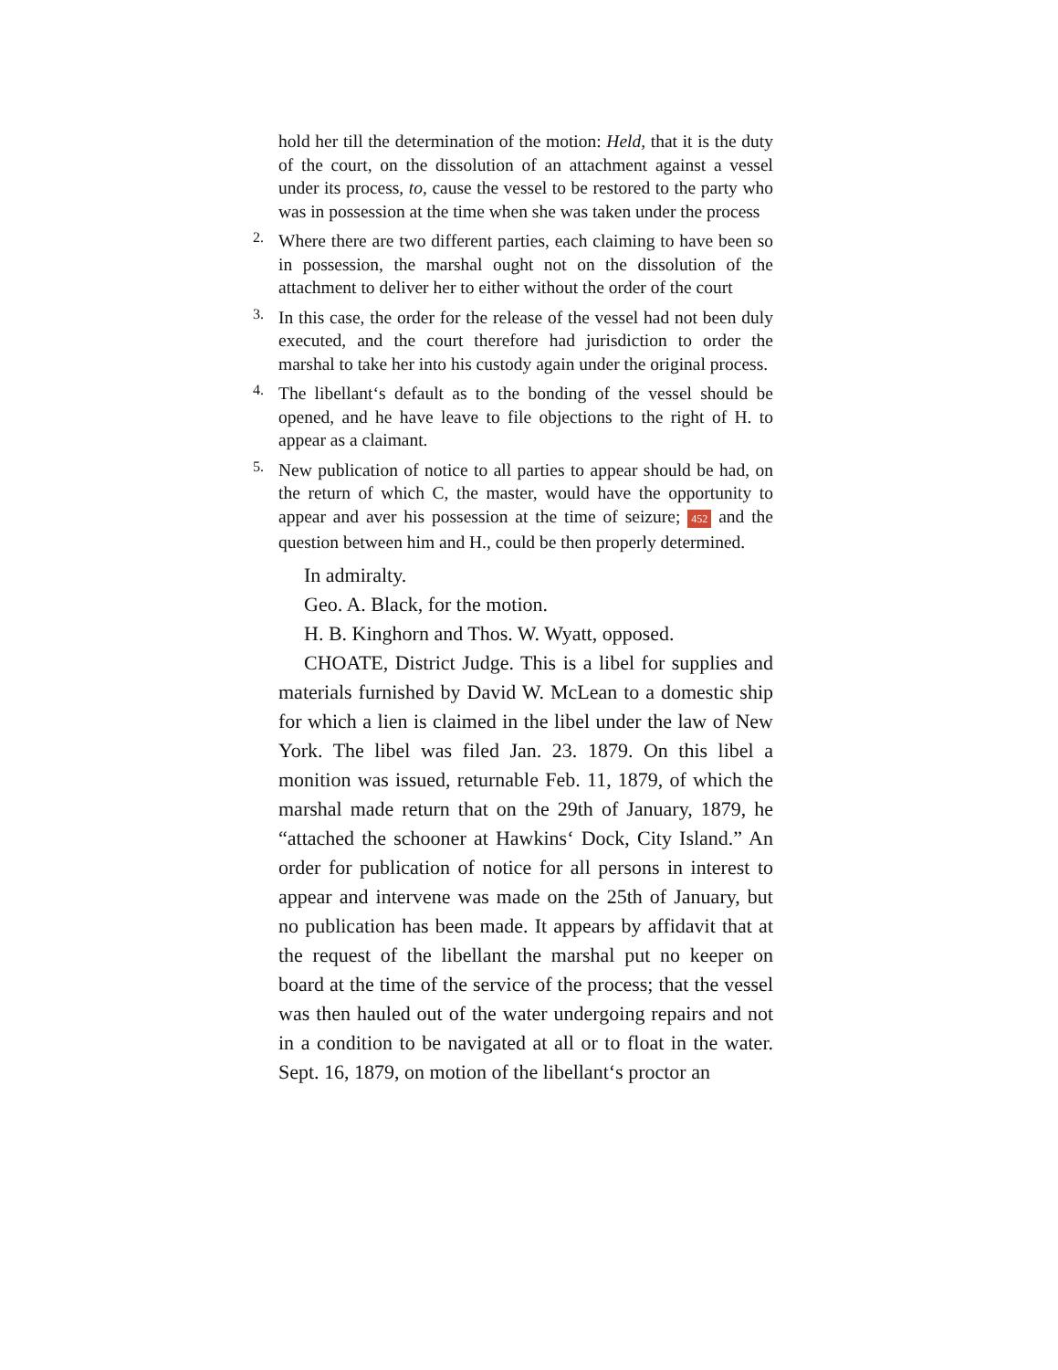hold her till the determination of the motion: Held, that it is the duty of the court, on the dissolution of an attachment against a vessel under its process, to, cause the vessel to be restored to the party who was in possession at the time when she was taken under the process
2.
Where there are two different parties, each claiming to have been so in possession, the marshal ought not on the dissolution of the attachment to deliver her to either without the order of the court
3.
In this case, the order for the release of the vessel had not been duly executed, and the court therefore had jurisdiction to order the marshal to take her into his custody again under the original process.
4.
The libellant‘s default as to the bonding of the vessel should be opened, and he have leave to file objections to the right of H. to appear as a claimant.
5.
New publication of notice to all parties to appear should be had, on the return of which C, the master, would have the opportunity to appear and aver his possession at the time of seizure; 452 and the question between him and H., could be then properly determined.
In admiralty.
Geo. A. Black, for the motion.
H. B. Kinghorn and Thos. W. Wyatt, opposed.
CHOATE, District Judge. This is a libel for supplies and materials furnished by David W. McLean to a domestic ship for which a lien is claimed in the libel under the law of New York. The libel was filed Jan. 23. 1879. On this libel a monition was issued, returnable Feb. 11, 1879, of which the marshal made return that on the 29th of January, 1879, he “attached the schooner at Hawkins‘ Dock, City Island.” An order for publication of notice for all persons in interest to appear and intervene was made on the 25th of January, but no publication has been made. It appears by affidavit that at the request of the libellant the marshal put no keeper on board at the time of the service of the process; that the vessel was then hauled out of the water undergoing repairs and not in a condition to be navigated at all or to float in the water. Sept. 16, 1879, on motion of the libellant‘s proctor an